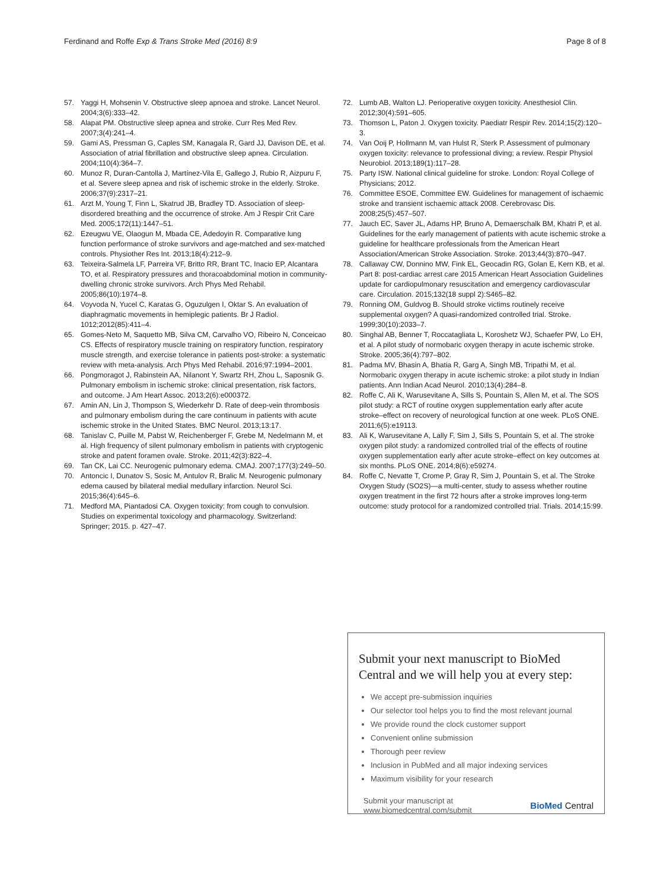Ferdinand and Roffe Exp & Trans Stroke Med (2016) 8:9 Page 8 of 8
57. Yaggi H, Mohsenin V. Obstructive sleep apnoea and stroke. Lancet Neurol. 2004;3(6):333–42.
58. Alapat PM. Obstructive sleep apnea and stroke. Curr Res Med Rev. 2007;3(4):241–4.
59. Gami AS, Pressman G, Caples SM, Kanagala R, Gard JJ, Davison DE, et al. Association of atrial fibrillation and obstructive sleep apnea. Circulation. 2004;110(4):364–7.
60. Munoz R, Duran-Cantolla J, Martínez-Vila E, Gallego J, Rubio R, Aizpuru F, et al. Severe sleep apnea and risk of ischemic stroke in the elderly. Stroke. 2006;37(9):2317–21.
61. Arzt M, Young T, Finn L, Skatrud JB, Bradley TD. Association of sleep-disordered breathing and the occurrence of stroke. Am J Respir Crit Care Med. 2005;172(11):1447–51.
62. Ezeugwu VE, Olaogun M, Mbada CE, Adedoyin R. Comparative lung function performance of stroke survivors and age-matched and sex-matched controls. Physiother Res Int. 2013;18(4):212–9.
63. Teixeira-Salmela LF, Parreira VF, Britto RR, Brant TC, Inacio EP, Alcantara TO, et al. Respiratory pressures and thoracoabdominal motion in community-dwelling chronic stroke survivors. Arch Phys Med Rehabil. 2005;86(10):1974–8.
64. Voyvoda N, Yucel C, Karatas G, Oguzulgen I, Oktar S. An evaluation of diaphragmatic movements in hemiplegic patients. Br J Radiol. 1012;2012(85):411–4.
65. Gomes-Neto M, Saquetto MB, Silva CM, Carvalho VO, Ribeiro N, Conceicao CS. Effects of respiratory muscle training on respiratory function, respiratory muscle strength, and exercise tolerance in patients post-stroke: a systematic review with meta-analysis. Arch Phys Med Rehabil. 2016;97:1994–2001.
66. Pongmoragot J, Rabinstein AA, Nilanont Y, Swartz RH, Zhou L, Saposnik G. Pulmonary embolism in ischemic stroke: clinical presentation, risk factors, and outcome. J Am Heart Assoc. 2013;2(6):e000372.
67. Amin AN, Lin J, Thompson S, Wiederkehr D. Rate of deep-vein thrombosis and pulmonary embolism during the care continuum in patients with acute ischemic stroke in the United States. BMC Neurol. 2013;13:17.
68. Tanislav C, Puille M, Pabst W, Reichenberger F, Grebe M, Nedelmann M, et al. High frequency of silent pulmonary embolism in patients with cryptogenic stroke and patent foramen ovale. Stroke. 2011;42(3):822–4.
69. Tan CK, Lai CC. Neurogenic pulmonary edema. CMAJ. 2007;177(3):249–50.
70. Antoncic I, Dunatov S, Sosic M, Antulov R, Bralic M. Neurogenic pulmonary edema caused by bilateral medial medullary infarction. Neurol Sci. 2015;36(4):645–6.
71. Medford MA, Piantadosi CA. Oxygen toxicity: from cough to convulsion. Studies on experimental toxicology and pharmacology. Switzerland: Springer; 2015. p. 427–47.
72. Lumb AB, Walton LJ. Perioperative oxygen toxicity. Anesthesiol Clin. 2012;30(4):591–605.
73. Thomson L, Paton J. Oxygen toxicity. Paediatr Respir Rev. 2014;15(2):120–3.
74. Van Ooij P, Hollmann M, van Hulst R, Sterk P. Assessment of pulmonary oxygen toxicity: relevance to professional diving; a review. Respir Physiol Neurobiol. 2013;189(1):117–28.
75. Party ISW. National clinical guideline for stroke. London: Royal College of Physicians; 2012.
76. Committee ESOE, Committee EW. Guidelines for management of ischaemic stroke and transient ischaemic attack 2008. Cerebrovasc Dis. 2008;25(5):457–507.
77. Jauch EC, Saver JL, Adams HP, Bruno A, Demaerschalk BM, Khatri P, et al. Guidelines for the early management of patients with acute ischemic stroke a guideline for healthcare professionals from the American Heart Association/American Stroke Association. Stroke. 2013;44(3):870–947.
78. Callaway CW, Donnino MW, Fink EL, Geocadin RG, Golan E, Kern KB, et al. Part 8: post-cardiac arrest care 2015 American Heart Association Guidelines update for cardiopulmonary resuscitation and emergency cardiovascular care. Circulation. 2015;132(18 suppl 2):S465–82.
79. Ronning OM, Guldvog B. Should stroke victims routinely receive supplemental oxygen? A quasi-randomized controlled trial. Stroke. 1999;30(10):2033–7.
80. Singhal AB, Benner T, Roccatagliata L, Koroshetz WJ, Schaefer PW, Lo EH, et al. A pilot study of normobaric oxygen therapy in acute ischemic stroke. Stroke. 2005;36(4):797–802.
81. Padma MV, Bhasin A, Bhatia R, Garg A, Singh MB, Tripathi M, et al. Normobaric oxygen therapy in acute ischemic stroke: a pilot study in Indian patients. Ann Indian Acad Neurol. 2010;13(4):284–8.
82. Roffe C, Ali K, Warusevitane A, Sills S, Pountain S, Allen M, et al. The SOS pilot study: a RCT of routine oxygen supplementation early after acute stroke–effect on recovery of neurological function at one week. PLoS ONE. 2011;6(5):e19113.
83. Ali K, Warusevitane A, Lally F, Sim J, Sills S, Pountain S, et al. The stroke oxygen pilot study: a randomized controlled trial of the effects of routine oxygen supplementation early after acute stroke–effect on key outcomes at six months. PLoS ONE. 2014;8(6):e59274.
84. Roffe C, Nevatte T, Crome P, Gray R, Sim J, Pountain S, et al. The Stroke Oxygen Study (SO2S)—a multi-center, study to assess whether routine oxygen treatment in the first 72 hours after a stroke improves long-term outcome: study protocol for a randomized controlled trial. Trials. 2014;15:99.
Submit your next manuscript to BioMed Central and we will help you at every step:
We accept pre-submission inquiries
Our selector tool helps you to find the most relevant journal
We provide round the clock customer support
Convenient online submission
Thorough peer review
Inclusion in PubMed and all major indexing services
Maximum visibility for your research
Submit your manuscript at
www.biomedcentral.com/submit BioMed Central